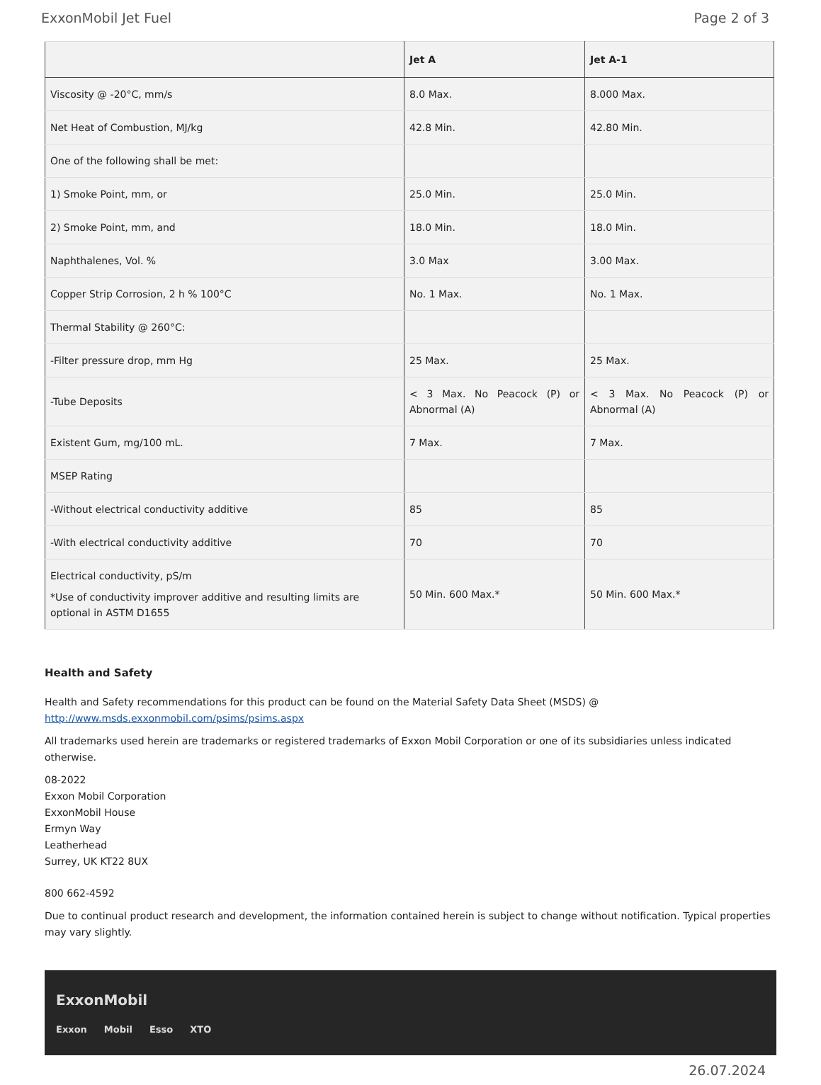ExxonMobil Jet Fuel Page 2 of 3
| | Jet A | Jet A-1 |
| --- | --- | --- |
| Viscosity @ -20°C, mm/s | 8.0 Max. | 8.000 Max. |
| Net Heat of Combustion, MJ/kg | 42.8 Min. | 42.80 Min. |
| One of the following shall be met: | | |
| 1) Smoke Point, mm, or | 25.0 Min. | 25.0 Min. |
| 2) Smoke Point, mm, and | 18.0 Min. | 18.0 Min. |
| Naphthalenes, Vol. % | 3.0 Max | 3.00 Max. |
| Copper Strip Corrosion, 2 h % 100°C | No. 1 Max. | No. 1 Max. |
| Thermal Stability @ 260°C: | | |
| -Filter pressure drop, mm Hg | 25 Max. | 25 Max. |
| -Tube Deposits | < 3 Max. No Peacock (P) or Abnormal (A) | < 3 Max. No Peacock (P) or Abnormal (A) |
| Existent Gum, mg/100 mL. | 7 Max. | 7 Max. |
| MSEP Rating | | |
| -Without electrical conductivity additive | 85 | 85 |
| -With electrical conductivity additive | 70 | 70 |
| Electrical conductivity, pS/m *Use of conductivity improver additive and resulting limits are optional in ASTM D1655 | 50 Min. 600 Max.* | 50 Min. 600 Max.* |
Health and Safety
Health and Safety recommendations for this product can be found on the Material Safety Data Sheet (MSDS) @ http://www.msds.exxonmobil.com/psims/psims.aspx
All trademarks used herein are trademarks or registered trademarks of Exxon Mobil Corporation or one of its subsidiaries unless indicated otherwise.
08-2022
Exxon Mobil Corporation
ExxonMobil House
Ermyn Way
Leatherhead
Surrey, UK KT22 8UX
800 662-4592
Due to continual product research and development, the information contained herein is subject to change without notification. Typical properties may vary slightly.
ExxonMobil
Exxon Mobil Esso XTO
26.07.2024